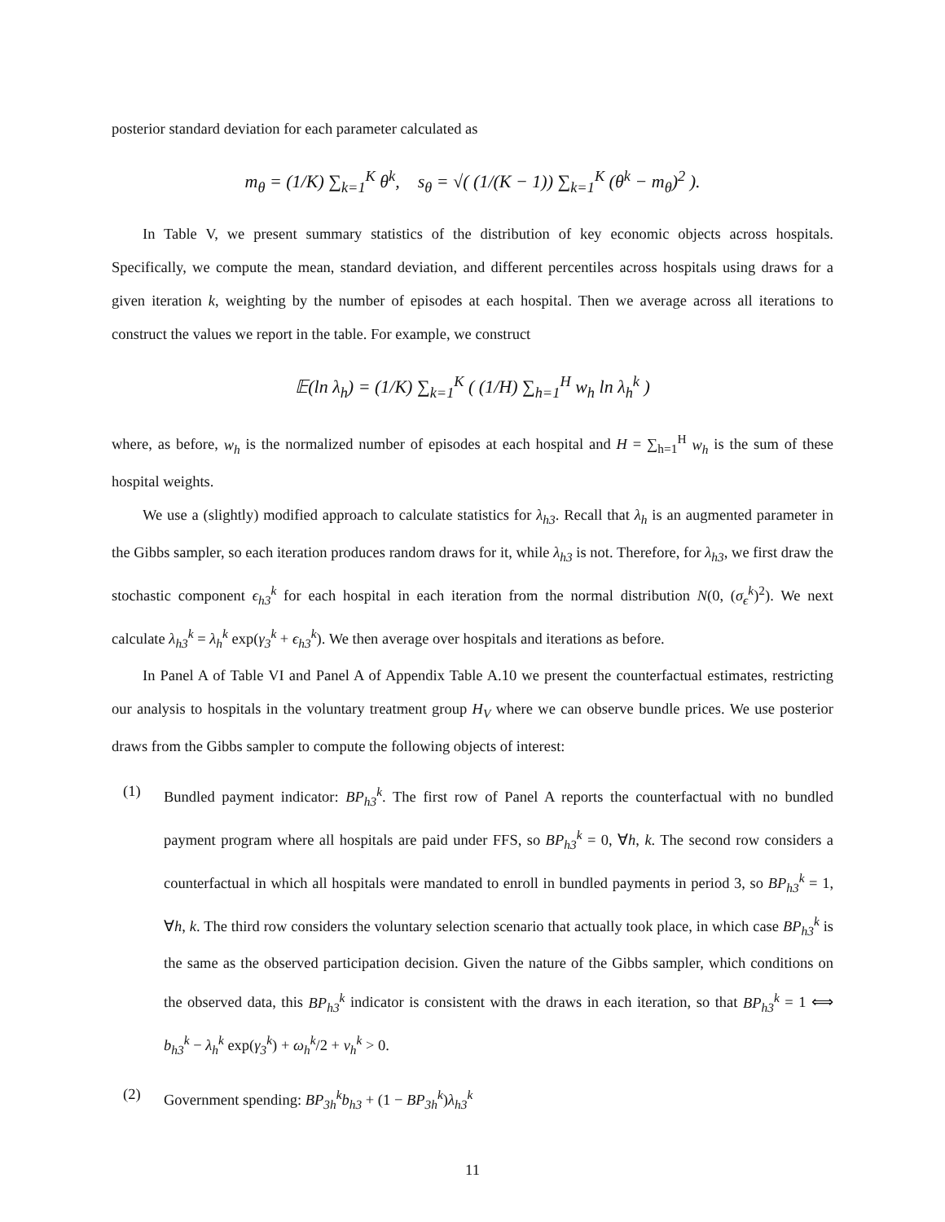posterior standard deviation for each parameter calculated as
m<sub>θ</sub> = (1/K) ∑<sub>k=1</sub><sup>K</sup> θ<sup>k</sup>, s<sub>θ</sub> = √( (1/(K − 1)) ∑<sub>k=1</sub><sup>K</sup> (θ<sup>k</sup> − m<sub>θ</sub>)<sup>2</sup> ).
In Table V, we present summary statistics of the distribution of key economic objects across hospitals. Specifically, we compute the mean, standard deviation, and different percentiles across hospitals using draws for a given iteration k, weighting by the number of episodes at each hospital. Then we average across all iterations to construct the values we report in the table. For example, we construct
𝔼(ln λ<sub>h</sub>) = (1/K) ∑<sub>k=1</sub><sup>K</sup> ( (1/H) ∑<sub>h=1</sub><sup>H</sup> w<sub>h</sub> ln λ<sub>h</sub><sup>k</sup> )
where, as before, w<sub>h</sub> is the normalized number of episodes at each hospital and H = ∑<sub>h=1</sub><sup>H</sup> w<sub>h</sub> is the sum of these hospital weights.
We use a (slightly) modified approach to calculate statistics for λ<sub>h3</sub>. Recall that λ<sub>h</sub> is an augmented parameter in the Gibbs sampler, so each iteration produces random draws for it, while λ<sub>h3</sub> is not. Therefore, for λ<sub>h3</sub>, we first draw the stochastic component ϵ<sub>h3</sub><sup>k</sup> for each hospital in each iteration from the normal distribution N(0, (σ<sub>ϵ</sub><sup>k</sup>)<sup>2</sup>). We next calculate λ<sub>h3</sub><sup>k</sup> = λ<sub>h</sub><sup>k</sup> exp(γ<sub>3</sub><sup>k</sup> + ϵ<sub>h3</sub><sup>k</sup>). We then average over hospitals and iterations as before.
In Panel A of Table VI and Panel A of Appendix Table A.10 we present the counterfactual estimates, restricting our analysis to hospitals in the voluntary treatment group H<sub>V</sub> where we can observe bundle prices. We use posterior draws from the Gibbs sampler to compute the following objects of interest:
(1) Bundled payment indicator: BP<sub>h3</sub><sup>k</sup>. The first row of Panel A reports the counterfactual with no bundled payment program where all hospitals are paid under FFS, so BP<sub>h3</sub><sup>k</sup> = 0, ∀h, k. The second row considers a counterfactual in which all hospitals were mandated to enroll in bundled payments in period 3, so BP<sub>h3</sub><sup>k</sup> = 1, ∀h, k. The third row considers the voluntary selection scenario that actually took place, in which case BP<sub>h3</sub><sup>k</sup> is the same as the observed participation decision. Given the nature of the Gibbs sampler, which conditions on the observed data, this BP<sub>h3</sub><sup>k</sup> indicator is consistent with the draws in each iteration, so that BP<sub>h3</sub><sup>k</sup> = 1 ⟺ b<sub>h3</sub><sup>k</sup> − λ<sub>h</sub><sup>k</sup> exp(γ<sub>3</sub><sup>k</sup>) + ω<sub>h</sub><sup>k</sup>/2 + ν<sub>h</sub><sup>k</sup> > 0.
(2) Government spending: BP<sub>3h</sub><sup>k</sup>b<sub>h3</sub> + (1 − BP<sub>3h</sub><sup>k</sup>)λ<sub>h3</sub><sup>k</sup>
11